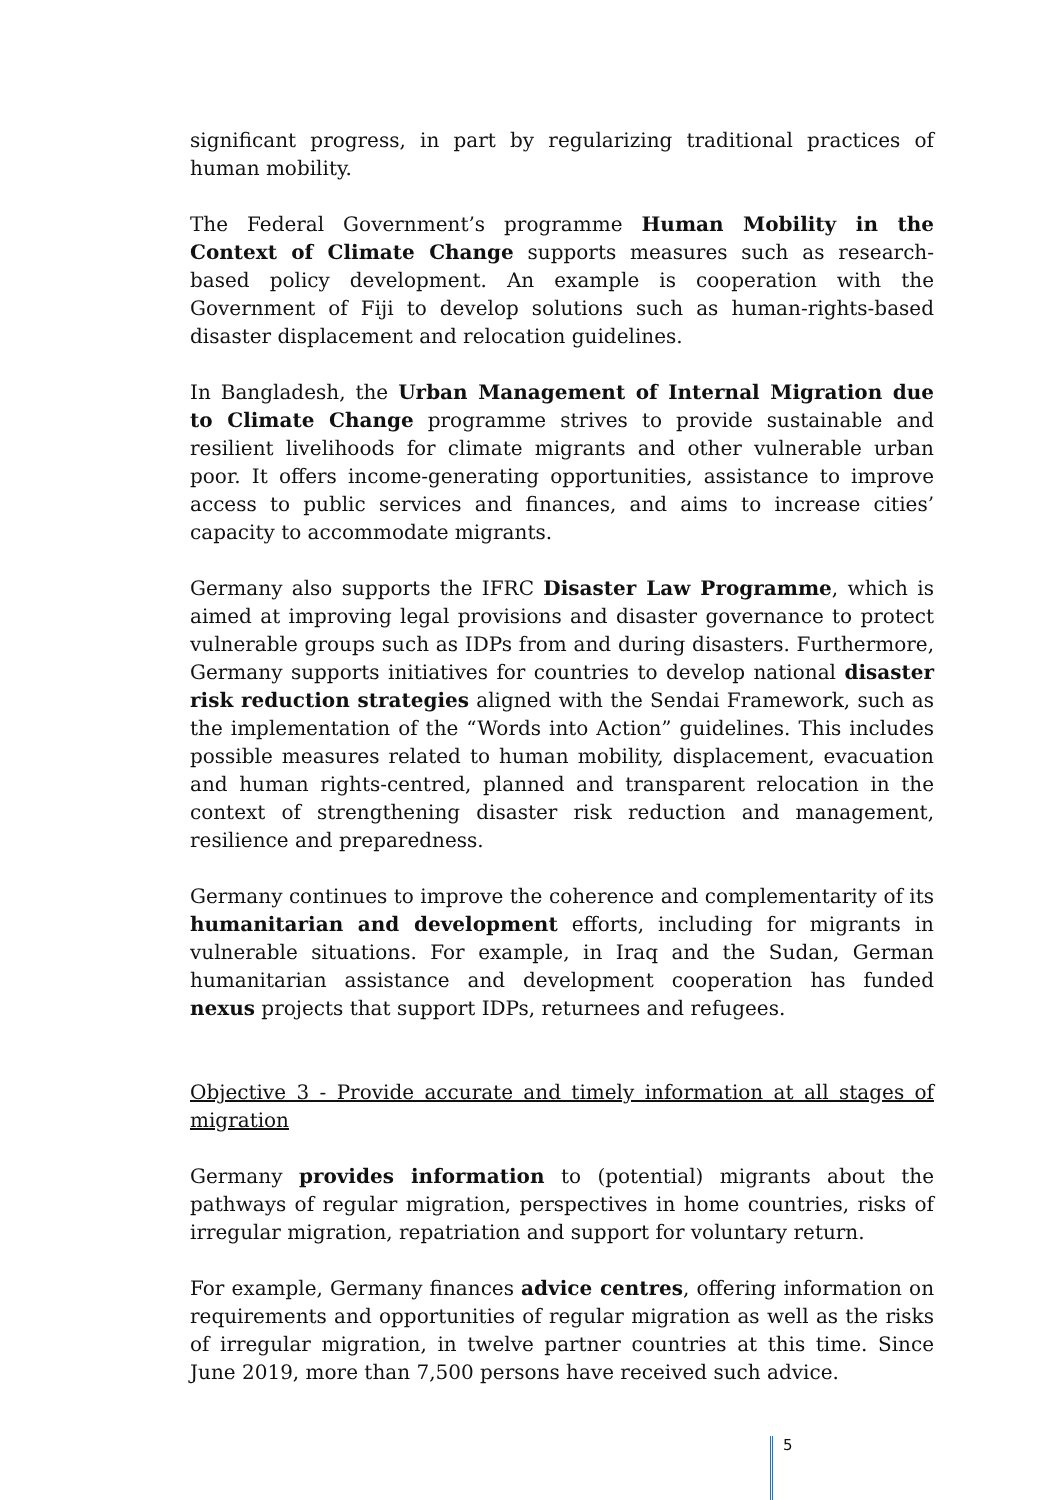significant progress, in part by regularizing traditional practices of human mobility.
The Federal Government’s programme Human Mobility in the Context of Climate Change supports measures such as research-based policy development. An example is cooperation with the Government of Fiji to develop solutions such as human-rights-based disaster displacement and relocation guidelines.
In Bangladesh, the Urban Management of Internal Migration due to Climate Change programme strives to provide sustainable and resilient livelihoods for climate migrants and other vulnerable urban poor. It offers income-generating opportunities, assistance to improve access to public services and finances, and aims to increase cities’ capacity to accommodate migrants.
Germany also supports the IFRC Disaster Law Programme, which is aimed at improving legal provisions and disaster governance to protect vulnerable groups such as IDPs from and during disasters. Furthermore, Germany supports initiatives for countries to develop national disaster risk reduction strategies aligned with the Sendai Framework, such as the implementation of the “Words into Action” guidelines. This includes possible measures related to human mobility, displacement, evacuation and human rights-centred, planned and transparent relocation in the context of strengthening disaster risk reduction and management, resilience and preparedness.
Germany continues to improve the coherence and complementarity of its humanitarian and development efforts, including for migrants in vulnerable situations. For example, in Iraq and the Sudan, German humanitarian assistance and development cooperation has funded nexus projects that support IDPs, returnees and refugees.
Objective 3 - Provide accurate and timely information at all stages of migration
Germany provides information to (potential) migrants about the pathways of regular migration, perspectives in home countries, risks of irregular migration, repatriation and support for voluntary return.
For example, Germany finances advice centres, offering information on requirements and opportunities of regular migration as well as the risks of irregular migration, in twelve partner countries at this time. Since June 2019, more than 7,500 persons have received such advice.
5